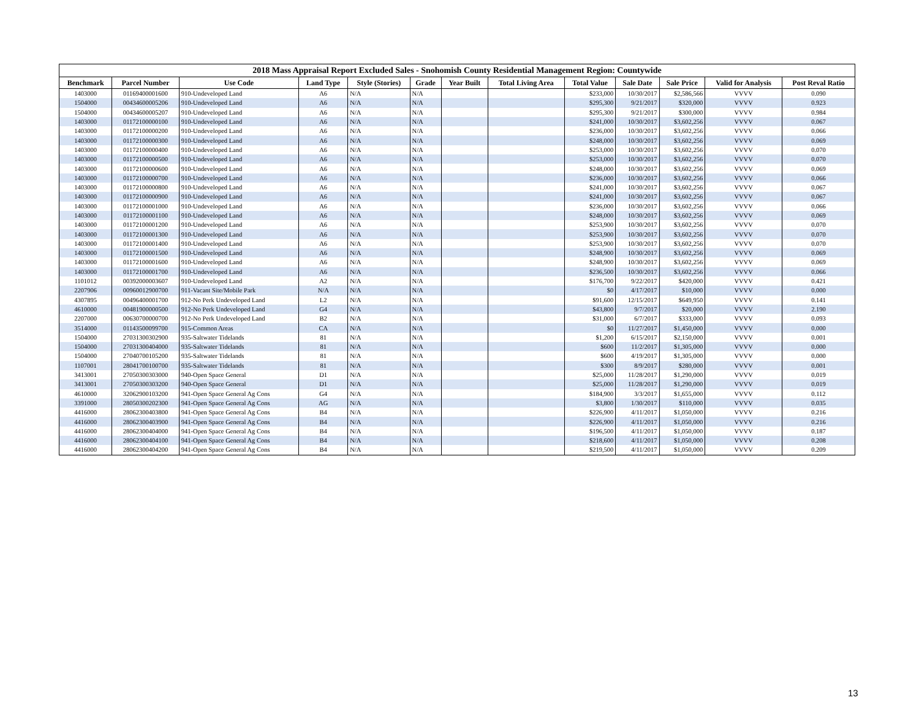2018 Mass Appraisal Report Excluded Sales - Snohomish County Residential Management Region: Countywide
| Benchmark | Parcel Number | Use Code | Land Type | Style (Stories) | Grade | Year Built | Total Living Area | Total Value | Sale Date | Sale Price | Valid for Analysis | Post Reval Ratio |
| --- | --- | --- | --- | --- | --- | --- | --- | --- | --- | --- | --- | --- |
| 1403000 | 01169400001600 | 910-Undeveloped Land | A6 | N/A | N/A | | | $233,000 | 10/30/2017 | $2,586,566 | VVVV | 0.090 |
| 1504000 | 00434600005206 | 910-Undeveloped Land | A6 | N/A | N/A | | | $295,300 | 9/21/2017 | $320,000 | VVVV | 0.923 |
| 1504000 | 00434600005207 | 910-Undeveloped Land | A6 | N/A | N/A | | | $295,300 | 9/21/2017 | $300,000 | VVVV | 0.984 |
| 1403000 | 01172100000100 | 910-Undeveloped Land | A6 | N/A | N/A | | | $241,000 | 10/30/2017 | $3,602,256 | VVVV | 0.067 |
| 1403000 | 01172100000200 | 910-Undeveloped Land | A6 | N/A | N/A | | | $236,000 | 10/30/2017 | $3,602,256 | VVVV | 0.066 |
| 1403000 | 01172100000300 | 910-Undeveloped Land | A6 | N/A | N/A | | | $248,000 | 10/30/2017 | $3,602,256 | VVVV | 0.069 |
| 1403000 | 01172100000400 | 910-Undeveloped Land | A6 | N/A | N/A | | | $253,000 | 10/30/2017 | $3,602,256 | VVVV | 0.070 |
| 1403000 | 01172100000500 | 910-Undeveloped Land | A6 | N/A | N/A | | | $253,000 | 10/30/2017 | $3,602,256 | VVVV | 0.070 |
| 1403000 | 01172100000600 | 910-Undeveloped Land | A6 | N/A | N/A | | | $248,000 | 10/30/2017 | $3,602,256 | VVVV | 0.069 |
| 1403000 | 01172100000700 | 910-Undeveloped Land | A6 | N/A | N/A | | | $236,000 | 10/30/2017 | $3,602,256 | VVVV | 0.066 |
| 1403000 | 01172100000800 | 910-Undeveloped Land | A6 | N/A | N/A | | | $241,000 | 10/30/2017 | $3,602,256 | VVVV | 0.067 |
| 1403000 | 01172100000900 | 910-Undeveloped Land | A6 | N/A | N/A | | | $241,000 | 10/30/2017 | $3,602,256 | VVVV | 0.067 |
| 1403000 | 01172100001000 | 910-Undeveloped Land | A6 | N/A | N/A | | | $236,000 | 10/30/2017 | $3,602,256 | VVVV | 0.066 |
| 1403000 | 01172100001100 | 910-Undeveloped Land | A6 | N/A | N/A | | | $248,000 | 10/30/2017 | $3,602,256 | VVVV | 0.069 |
| 1403000 | 01172100001200 | 910-Undeveloped Land | A6 | N/A | N/A | | | $253,900 | 10/30/2017 | $3,602,256 | VVVV | 0.070 |
| 1403000 | 01172100001300 | 910-Undeveloped Land | A6 | N/A | N/A | | | $253,900 | 10/30/2017 | $3,602,256 | VVVV | 0.070 |
| 1403000 | 01172100001400 | 910-Undeveloped Land | A6 | N/A | N/A | | | $253,900 | 10/30/2017 | $3,602,256 | VVVV | 0.070 |
| 1403000 | 01172100001500 | 910-Undeveloped Land | A6 | N/A | N/A | | | $248,900 | 10/30/2017 | $3,602,256 | VVVV | 0.069 |
| 1403000 | 01172100001600 | 910-Undeveloped Land | A6 | N/A | N/A | | | $248,900 | 10/30/2017 | $3,602,256 | VVVV | 0.069 |
| 1403000 | 01172100001700 | 910-Undeveloped Land | A6 | N/A | N/A | | | $236,500 | 10/30/2017 | $3,602,256 | VVVV | 0.066 |
| 1101012 | 00392000003607 | 910-Undeveloped Land | A2 | N/A | N/A | | | $176,700 | 9/22/2017 | $420,000 | VVVV | 0.421 |
| 2207906 | 00960012900700 | 911-Vacant Site/Mobile Park | N/A | N/A | N/A | | | $0 | 4/17/2017 | $10,000 | VVVV | 0.000 |
| 4307895 | 00496400001700 | 912-No Perk Undeveloped Land | L2 | N/A | N/A | | | $91,600 | 12/15/2017 | $649,950 | VVVV | 0.141 |
| 4610000 | 00481900000500 | 912-No Perk Undeveloped Land | G4 | N/A | N/A | | | $43,800 | 9/7/2017 | $20,000 | VVVV | 2.190 |
| 2207000 | 00630700000700 | 912-No Perk Undeveloped Land | B2 | N/A | N/A | | | $31,000 | 6/7/2017 | $333,000 | VVVV | 0.093 |
| 3514000 | 01143500099700 | 915-Common Areas | CA | N/A | N/A | | | $0 | 11/27/2017 | $1,450,000 | VVVV | 0.000 |
| 1504000 | 27031300302900 | 935-Saltwater Tidelands | 81 | N/A | N/A | | | $1,200 | 6/15/2017 | $2,150,000 | VVVV | 0.001 |
| 1504000 | 27031300404000 | 935-Saltwater Tidelands | 81 | N/A | N/A | | | $600 | 11/2/2017 | $1,305,000 | VVVV | 0.000 |
| 1504000 | 27040700105200 | 935-Saltwater Tidelands | 81 | N/A | N/A | | | $600 | 4/19/2017 | $1,305,000 | VVVV | 0.000 |
| 1107001 | 28041700100700 | 935-Saltwater Tidelands | 81 | N/A | N/A | | | $300 | 8/9/2017 | $280,000 | VVVV | 0.001 |
| 3413001 | 27050300303000 | 940-Open Space General | D1 | N/A | N/A | | | $25,000 | 11/28/2017 | $1,290,000 | VVVV | 0.019 |
| 3413001 | 27050300303200 | 940-Open Space General | D1 | N/A | N/A | | | $25,000 | 11/28/2017 | $1,290,000 | VVVV | 0.019 |
| 4610000 | 32062900103200 | 941-Open Space General Ag Cons | G4 | N/A | N/A | | | $184,900 | 3/3/2017 | $1,655,000 | VVVV | 0.112 |
| 3391000 | 28050300202300 | 941-Open Space General Ag Cons | AG | N/A | N/A | | | $3,800 | 1/30/2017 | $110,000 | VVVV | 0.035 |
| 4416000 | 28062300403800 | 941-Open Space General Ag Cons | B4 | N/A | N/A | | | $226,900 | 4/11/2017 | $1,050,000 | VVVV | 0.216 |
| 4416000 | 28062300403900 | 941-Open Space General Ag Cons | B4 | N/A | N/A | | | $226,900 | 4/11/2017 | $1,050,000 | VVVV | 0.216 |
| 4416000 | 28062300404000 | 941-Open Space General Ag Cons | B4 | N/A | N/A | | | $196,500 | 4/11/2017 | $1,050,000 | VVVV | 0.187 |
| 4416000 | 28062300404100 | 941-Open Space General Ag Cons | B4 | N/A | N/A | | | $218,600 | 4/11/2017 | $1,050,000 | VVVV | 0.208 |
| 4416000 | 28062300404200 | 941-Open Space General Ag Cons | B4 | N/A | N/A | | | $219,500 | 4/11/2017 | $1,050,000 | VVVV | 0.209 |
13